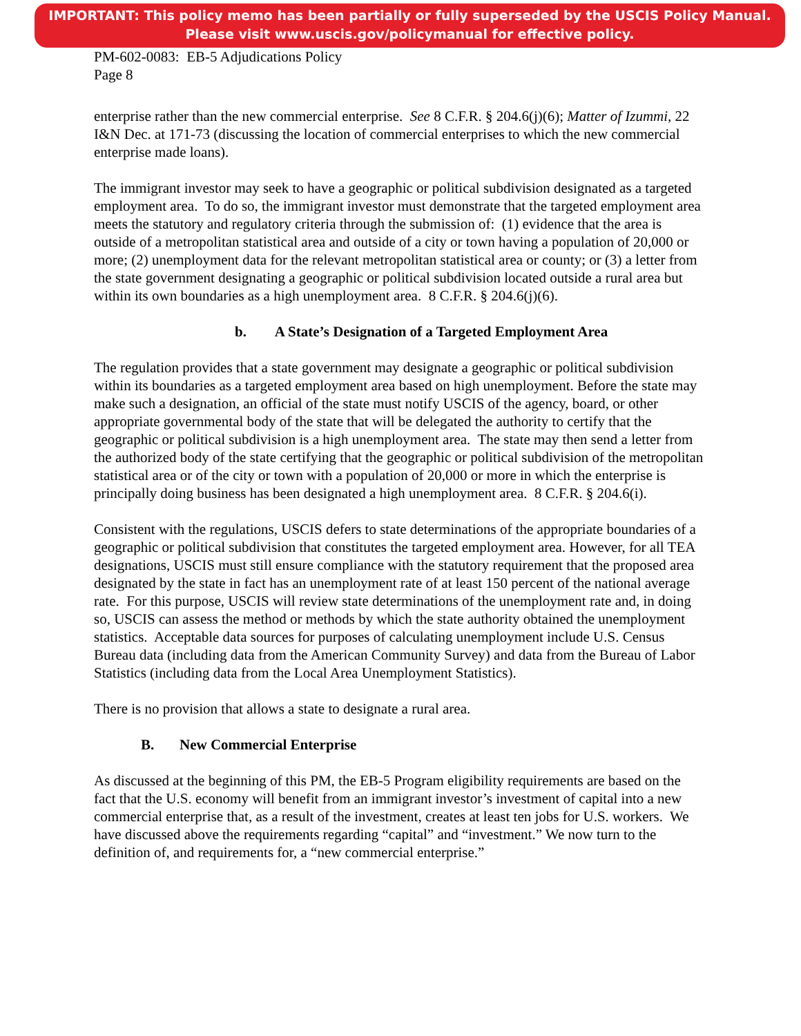IMPORTANT: This policy memo has been partially or fully superseded by the USCIS Policy Manual.
Please visit www.uscis.gov/policymanual for effective policy.
PM-602-0083: EB-5 Adjudications Policy
Page 8
enterprise rather than the new commercial enterprise. See 8 C.F.R. § 204.6(j)(6); Matter of Izummi, 22 I&N Dec. at 171-73 (discussing the location of commercial enterprises to which the new commercial enterprise made loans).
The immigrant investor may seek to have a geographic or political subdivision designated as a targeted employment area. To do so, the immigrant investor must demonstrate that the targeted employment area meets the statutory and regulatory criteria through the submission of: (1) evidence that the area is outside of a metropolitan statistical area and outside of a city or town having a population of 20,000 or more; (2) unemployment data for the relevant metropolitan statistical area or county; or (3) a letter from the state government designating a geographic or political subdivision located outside a rural area but within its own boundaries as a high unemployment area. 8 C.F.R. § 204.6(j)(6).
b. A State’s Designation of a Targeted Employment Area
The regulation provides that a state government may designate a geographic or political subdivision within its boundaries as a targeted employment area based on high unemployment. Before the state may make such a designation, an official of the state must notify USCIS of the agency, board, or other appropriate governmental body of the state that will be delegated the authority to certify that the geographic or political subdivision is a high unemployment area. The state may then send a letter from the authorized body of the state certifying that the geographic or political subdivision of the metropolitan statistical area or of the city or town with a population of 20,000 or more in which the enterprise is principally doing business has been designated a high unemployment area. 8 C.F.R. § 204.6(i).
Consistent with the regulations, USCIS defers to state determinations of the appropriate boundaries of a geographic or political subdivision that constitutes the targeted employment area. However, for all TEA designations, USCIS must still ensure compliance with the statutory requirement that the proposed area designated by the state in fact has an unemployment rate of at least 150 percent of the national average rate. For this purpose, USCIS will review state determinations of the unemployment rate and, in doing so, USCIS can assess the method or methods by which the state authority obtained the unemployment statistics. Acceptable data sources for purposes of calculating unemployment include U.S. Census Bureau data (including data from the American Community Survey) and data from the Bureau of Labor Statistics (including data from the Local Area Unemployment Statistics).
There is no provision that allows a state to designate a rural area.
B. New Commercial Enterprise
As discussed at the beginning of this PM, the EB-5 Program eligibility requirements are based on the fact that the U.S. economy will benefit from an immigrant investor’s investment of capital into a new commercial enterprise that, as a result of the investment, creates at least ten jobs for U.S. workers. We have discussed above the requirements regarding “capital” and “investment.” We now turn to the definition of, and requirements for, a “new commercial enterprise.”